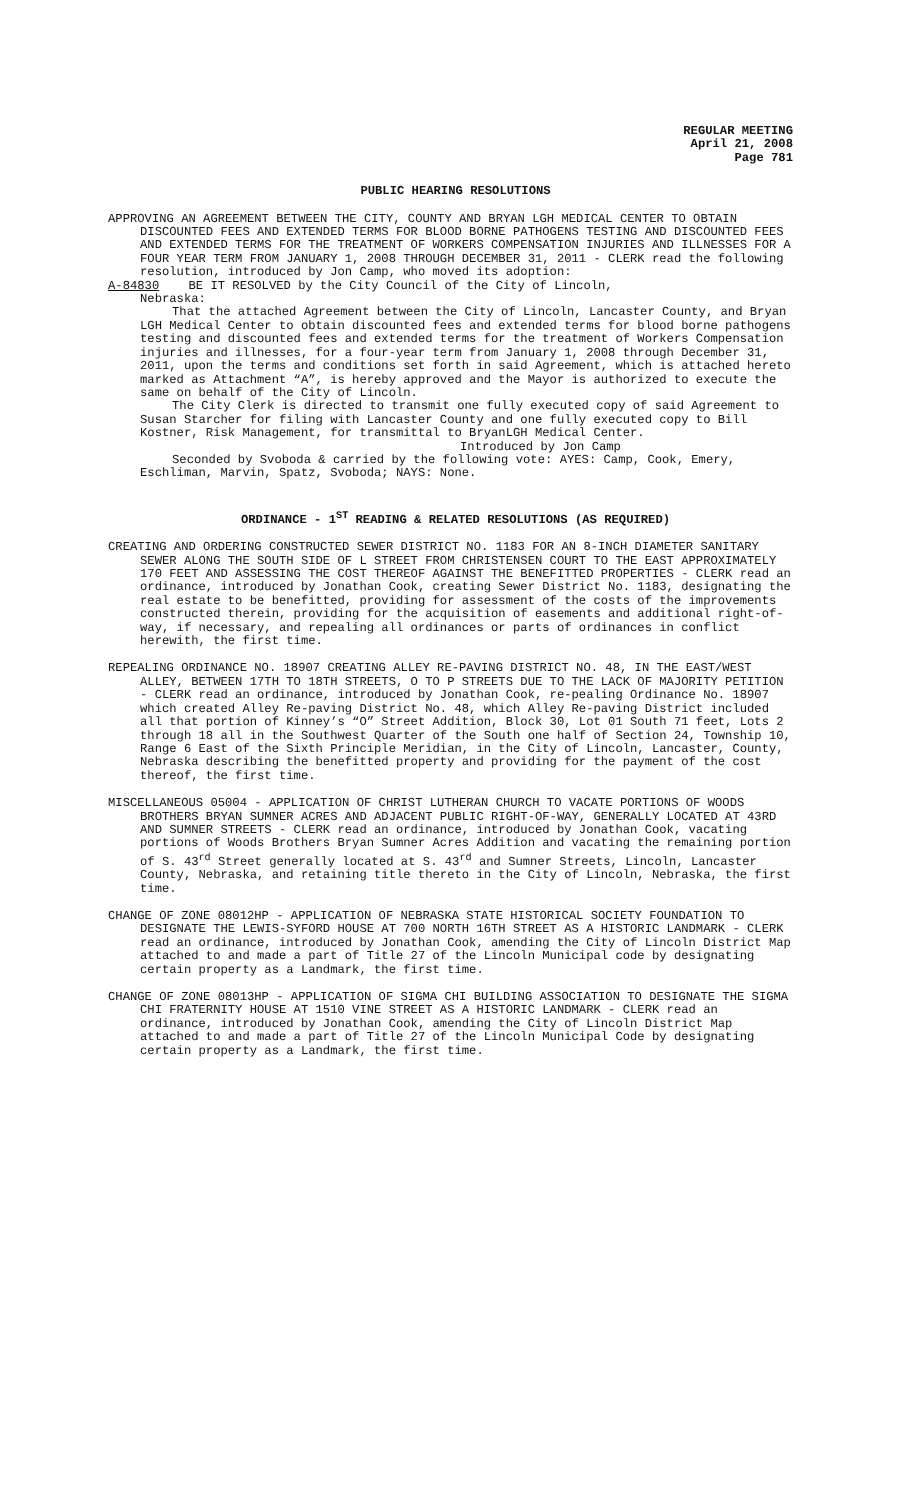REGULAR MEETING
April 21, 2008
Page 781
PUBLIC HEARING RESOLUTIONS
APPROVING AN AGREEMENT BETWEEN THE CITY, COUNTY AND BRYAN LGH MEDICAL CENTER TO OBTAIN DISCOUNTED FEES AND EXTENDED TERMS FOR BLOOD BORNE PATHOGENS TESTING AND DISCOUNTED FEES AND EXTENDED TERMS FOR THE TREATMENT OF WORKERS COMPENSATION INJURIES AND ILLNESSES FOR A FOUR YEAR TERM FROM JANUARY 1, 2008 THROUGH DECEMBER 31, 2011 - CLERK read the following resolution, introduced by Jon Camp, who moved its adoption:
A-84830 BE IT RESOLVED by the City Council of the City of Lincoln,
Nebraska:
That the attached Agreement between the City of Lincoln, Lancaster County, and Bryan LGH Medical Center to obtain discounted fees and extended terms for blood borne pathogens testing and discounted fees and extended terms for the treatment of Workers Compensation injuries and illnesses, for a four-year term from January 1, 2008 through December 31, 2011, upon the terms and conditions set forth in said Agreement, which is attached hereto marked as Attachment “A”, is hereby approved and the Mayor is authorized to execute the same on behalf of the City of Lincoln.
The City Clerk is directed to transmit one fully executed copy of said Agreement to Susan Starcher for filing with Lancaster County and one fully executed copy to Bill Kostner, Risk Management, for transmittal to BryanLGH Medical Center.
Introduced by Jon Camp
Seconded by Svoboda & carried by the following vote: AYES: Camp, Cook, Emery, Eschliman, Marvin, Spatz, Svoboda; NAYS: None.
ORDINANCE - 1<sup>ST</sup> READING & RELATED RESOLUTIONS (AS REQUIRED)
CREATING AND ORDERING CONSTRUCTED SEWER DISTRICT NO. 1183 FOR AN 8-INCH DIAMETER SANITARY SEWER ALONG THE SOUTH SIDE OF L STREET FROM CHRISTENSEN COURT TO THE EAST APPROXIMATELY 170 FEET AND ASSESSING THE COST THEREOF AGAINST THE BENEFITTED PROPERTIES - CLERK read an ordinance, introduced by Jonathan Cook, creating Sewer District No. 1183, designating the real estate to be benefitted, providing for assessment of the costs of the improvements constructed therein, providing for the acquisition of easements and additional right-of-way, if necessary, and repealing all ordinances or parts of ordinances in conflict herewith, the first time.
REPEALING ORDINANCE NO. 18907 CREATING ALLEY RE-PAVING DISTRICT NO. 48, IN THE EAST/WEST ALLEY, BETWEEN 17TH TO 18TH STREETS, O TO P STREETS DUE TO THE LACK OF MAJORITY PETITION - CLERK read an ordinance, introduced by Jonathan Cook, re-pealing Ordinance No. 18907 which created Alley Re-paving District No. 48, which Alley Re-paving District included all that portion of Kinney’s “O” Street Addition, Block 30, Lot 01 South 71 feet, Lots 2 through 18 all in the Southwest Quarter of the South one half of Section 24, Township 10, Range 6 East of the Sixth Principle Meridian, in the City of Lincoln, Lancaster, County, Nebraska describing the benefitted property and providing for the payment of the cost thereof, the first time.
MISCELLANEOUS 05004 - APPLICATION OF CHRIST LUTHERAN CHURCH TO VACATE PORTIONS OF WOODS BROTHERS BRYAN SUMNER ACRES AND ADJACENT PUBLIC RIGHT-OF-WAY, GENERALLY LOCATED AT 43RD AND SUMNER STREETS - CLERK read an ordinance, introduced by Jonathan Cook, vacating portions of Woods Brothers Bryan Sumner Acres Addition and vacating the remaining portion of S. 43<sup>rd</sup> Street generally located at S. 43<sup>rd</sup> and Sumner Streets, Lincoln, Lancaster County, Nebraska, and retaining title thereto in the City of Lincoln, Nebraska, the first time.
CHANGE OF ZONE 08012HP - APPLICATION OF NEBRASKA STATE HISTORICAL SOCIETY FOUNDATION TO DESIGNATE THE LEWIS-SYFORD HOUSE AT 700 NORTH 16TH STREET AS A HISTORIC LANDMARK - CLERK read an ordinance, introduced by Jonathan Cook, amending the City of Lincoln District Map attached to and made a part of Title 27 of the Lincoln Municipal code by designating certain property as a Landmark, the first time.
CHANGE OF ZONE 08013HP - APPLICATION OF SIGMA CHI BUILDING ASSOCIATION TO DESIGNATE THE SIGMA CHI FRATERNITY HOUSE AT 1510 VINE STREET AS A HISTORIC LANDMARK - CLERK read an ordinance, introduced by Jonathan Cook, amending the City of Lincoln District Map attached to and made a part of Title 27 of the Lincoln Municipal Code by designating certain property as a Landmark, the first time.